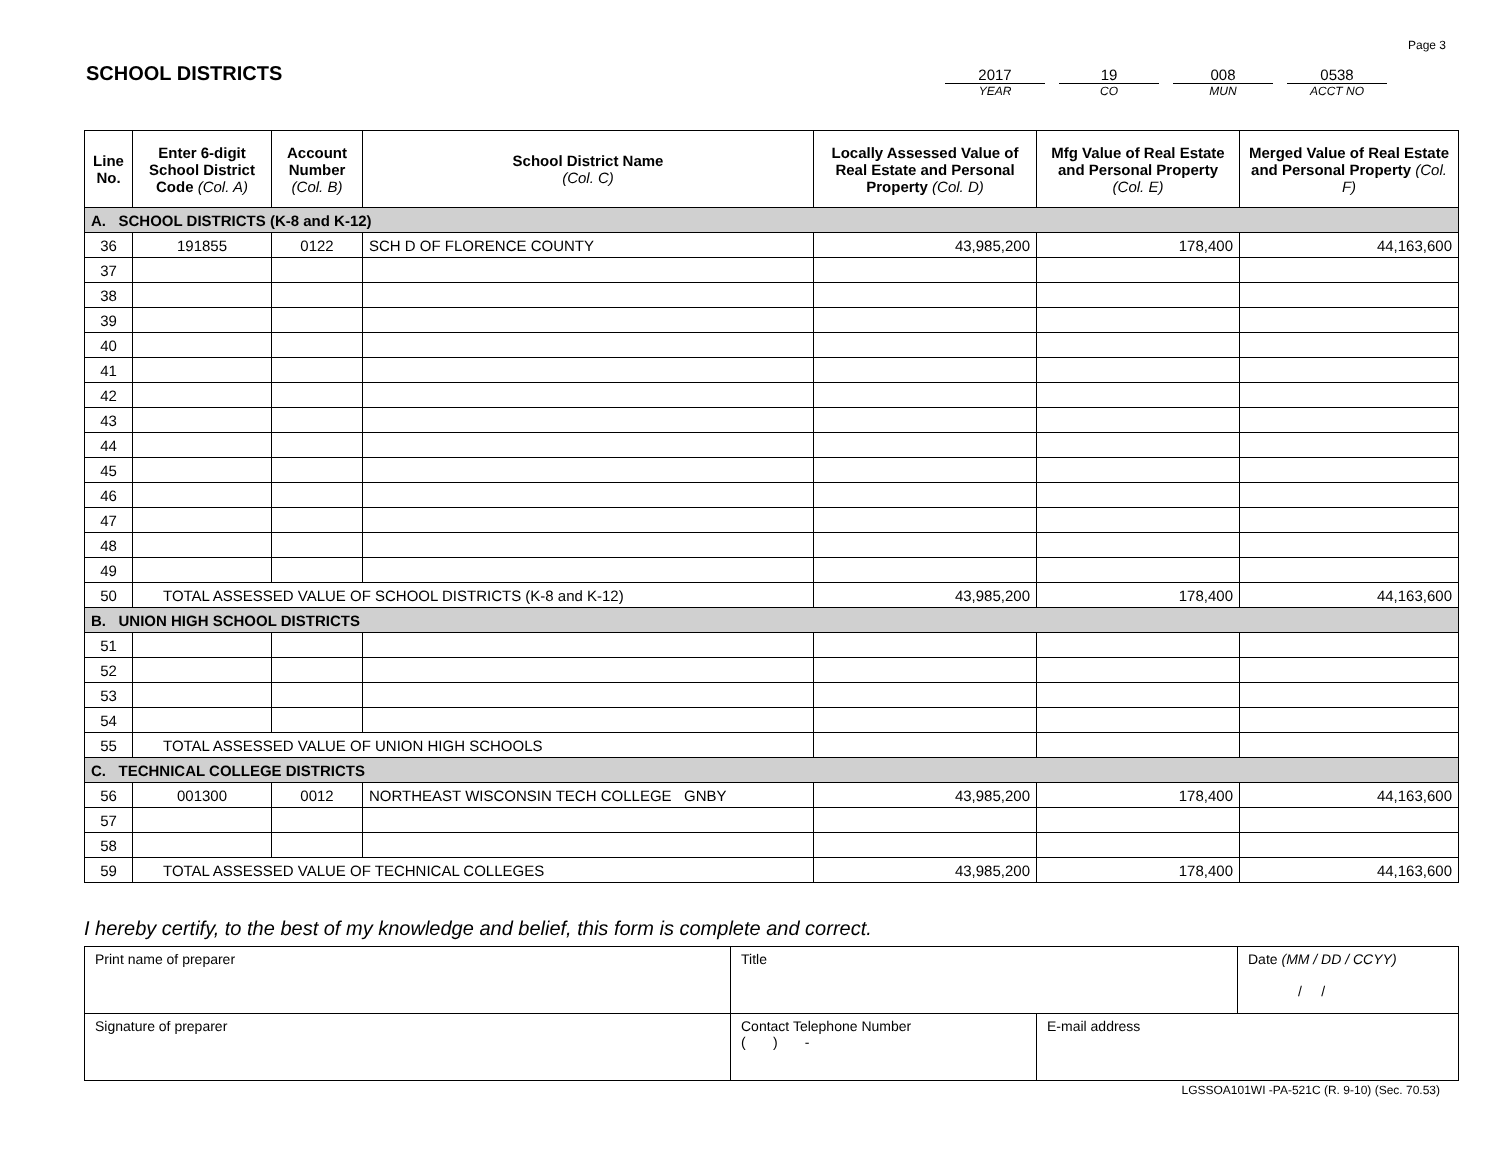Page 3
SCHOOL DISTRICTS
2017
YEAR
19
CO
008
MUN
0538
ACCT NO
| Line No. | Enter 6-digit School District Code (Col. A) | Account Number (Col. B) | School District Name (Col. C) | Locally Assessed Value of Real Estate and Personal Property (Col. D) | Mfg Value of Real Estate and Personal Property (Col. E) | Merged Value of Real Estate and Personal Property (Col. F) |
| --- | --- | --- | --- | --- | --- | --- |
| A. SCHOOL DISTRICTS (K-8 and K-12) | | | | | | |
| 36 | 191855 | 0122 | SCH D OF FLORENCE COUNTY | 43,985,200 | 178,400 | 44,163,600 |
| 37 | | | | | | |
| 38 | | | | | | |
| 39 | | | | | | |
| 40 | | | | | | |
| 41 | | | | | | |
| 42 | | | | | | |
| 43 | | | | | | |
| 44 | | | | | | |
| 45 | | | | | | |
| 46 | | | | | | |
| 47 | | | | | | |
| 48 | | | | | | |
| 49 | | | | | | |
| 50 | TOTAL ASSESSED VALUE OF SCHOOL DISTRICTS (K-8 and K-12) | | | 43,985,200 | 178,400 | 44,163,600 |
| B. UNION HIGH SCHOOL DISTRICTS | | | | | | |
| 51 | | | | | | |
| 52 | | | | | | |
| 53 | | | | | | |
| 54 | | | | | | |
| 55 | TOTAL ASSESSED VALUE OF UNION HIGH SCHOOLS | | | | | |
| C. TECHNICAL COLLEGE DISTRICTS | | | | | | |
| 56 | 001300 | 0012 | NORTHEAST WISCONSIN TECH COLLEGE GNBY | 43,985,200 | 178,400 | 44,163,600 |
| 57 | | | | | | |
| 58 | | | | | | |
| 59 | TOTAL ASSESSED VALUE OF TECHNICAL COLLEGES | | | 43,985,200 | 178,400 | 44,163,600 |
I hereby certify, to the best of my knowledge and belief, this form is complete and correct.
| Print name of preparer | Title | | Date (MM / DD / CCYY) / / |
| Signature of preparer | Contact Telephone Number ( ) - | E-mail address | |
LGSSOA101WI -PA-521C (R. 9-10) (Sec. 70.53)